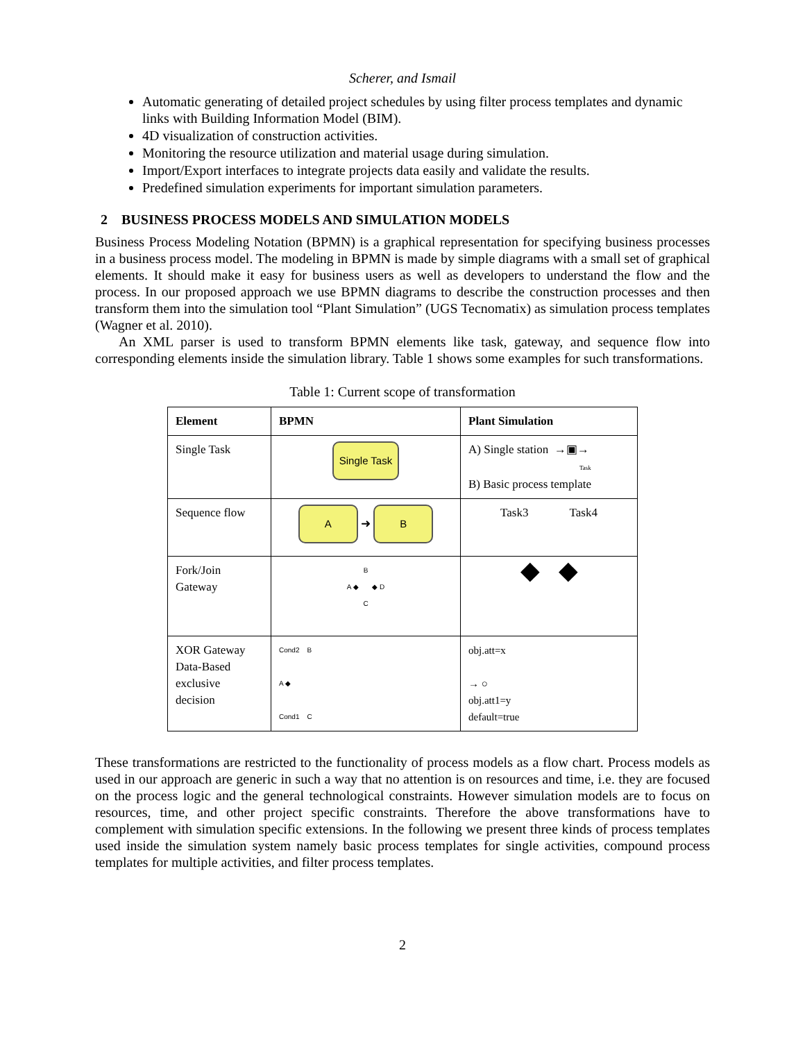Scherer, and Ismail
Automatic generating of detailed project schedules by using filter process templates and dynamic links with Building Information Model (BIM).
4D visualization of construction activities.
Monitoring the resource utilization and material usage during simulation.
Import/Export interfaces to integrate projects data easily and validate the results.
Predefined simulation experiments for important simulation parameters.
2 BUSINESS PROCESS MODELS AND SIMULATION MODELS
Business Process Modeling Notation (BPMN) is a graphical representation for specifying business processes in a business process model. The modeling in BPMN is made by simple diagrams with a small set of graphical elements. It should make it easy for business users as well as developers to understand the flow and the process. In our proposed approach we use BPMN diagrams to describe the construction processes and then transform them into the simulation tool “Plant Simulation” (UGS Tecnomatix) as simulation process templates (Wagner et al. 2010).
An XML parser is used to transform BPMN elements like task, gateway, and sequence flow into corresponding elements inside the simulation library. Table 1 shows some examples for such transformations.
Table 1: Current scope of transformation
| Element | BPMN | Plant Simulation |
| --- | --- | --- |
| Single Task | Single Task | A) Single station →▣→ Task B) Basic process template |
| Sequence flow | A ➜ B | Task3 Task4 |
| Fork/Join Gateway | B A ◆ ◆ D C | ◆ ◆ |
| XOR Gateway Data-Based exclusive decision | Cond2 B A ◆ Cond1 C | obj.att=x → ○ obj.att1=y default=true |
These transformations are restricted to the functionality of process models as a flow chart. Process models as used in our approach are generic in such a way that no attention is on resources and time, i.e. they are focused on the process logic and the general technological constraints. However simulation models are to focus on resources, time, and other project specific constraints. Therefore the above transformations have to complement with simulation specific extensions. In the following we present three kinds of process templates used inside the simulation system namely basic process templates for single activities, compound process templates for multiple activities, and filter process templates.
2